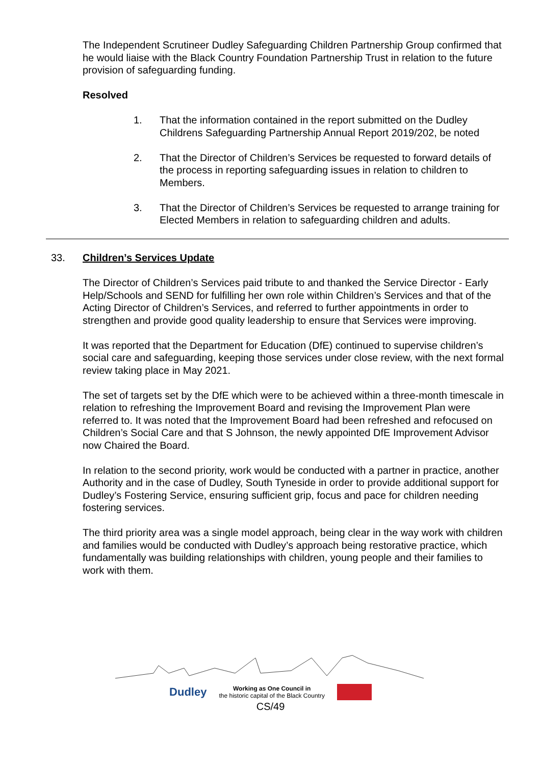The Independent Scrutineer Dudley Safeguarding Children Partnership Group confirmed that he would liaise with the Black Country Foundation Partnership Trust in relation to the future provision of safeguarding funding.
Resolved
1. That the information contained in the report submitted on the Dudley Childrens Safeguarding Partnership Annual Report 2019/202, be noted
2. That the Director of Children’s Services be requested to forward details of the process in reporting safeguarding issues in relation to children to Members.
3. That the Director of Children’s Services be requested to arrange training for Elected Members in relation to safeguarding children and adults.
33. Children’s Services Update
The Director of Children’s Services paid tribute to and thanked the Service Director - Early Help/Schools and SEND for fulfilling her own role within Children’s Services and that of the Acting Director of Children’s Services, and referred to further appointments in order to strengthen and provide good quality leadership to ensure that Services were improving.
It was reported that the Department for Education (DfE) continued to supervise children’s social care and safeguarding, keeping those services under close review, with the next formal review taking place in May 2021.
The set of targets set by the DfE which were to be achieved within a three-month timescale in relation to refreshing the Improvement Board and revising the Improvement Plan were referred to. It was noted that the Improvement Board had been refreshed and refocused on Children’s Social Care and that S Johnson, the newly appointed DfE Improvement Advisor now Chaired the Board.
In relation to the second priority, work would be conducted with a partner in practice, another Authority and in the case of Dudley, South Tyneside in order to provide additional support for Dudley’s Fostering Service, ensuring sufficient grip, focus and pace for children needing fostering services.
The third priority area was a single model approach, being clear in the way work with children and families would be conducted with Dudley’s approach being restorative practice, which fundamentally was building relationships with children, young people and their families to work with them.
Dudley Working as One Council in
the historic capital of the Black Country
CS/49